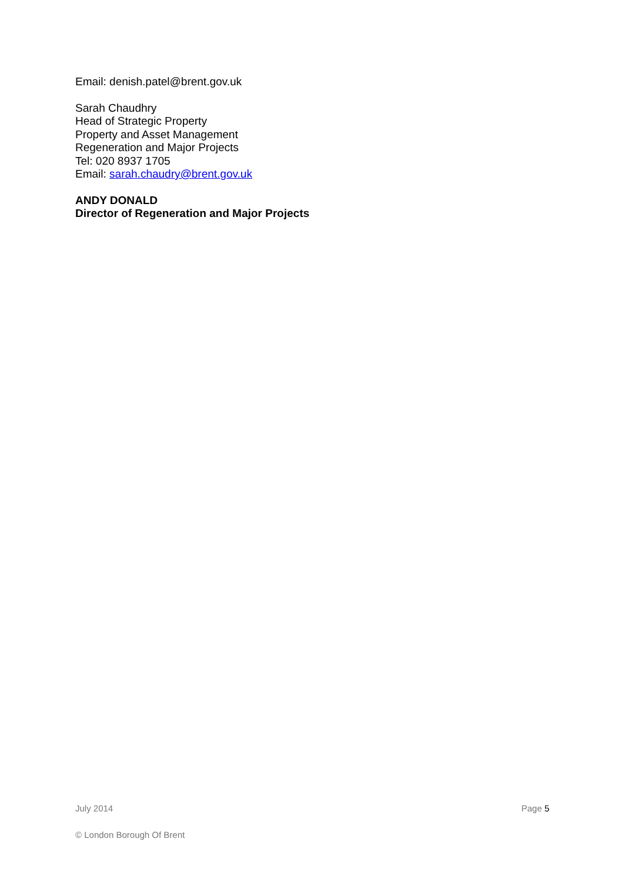Email: denish.patel@brent.gov.uk
Sarah Chaudhry
Head of Strategic Property
Property and Asset Management
Regeneration and Major Projects
Tel: 020 8937 1705
Email: sarah.chaudry@brent.gov.uk
ANDY DONALD
Director of Regeneration and Major Projects
July 2014 Page 5
© London Borough Of Brent